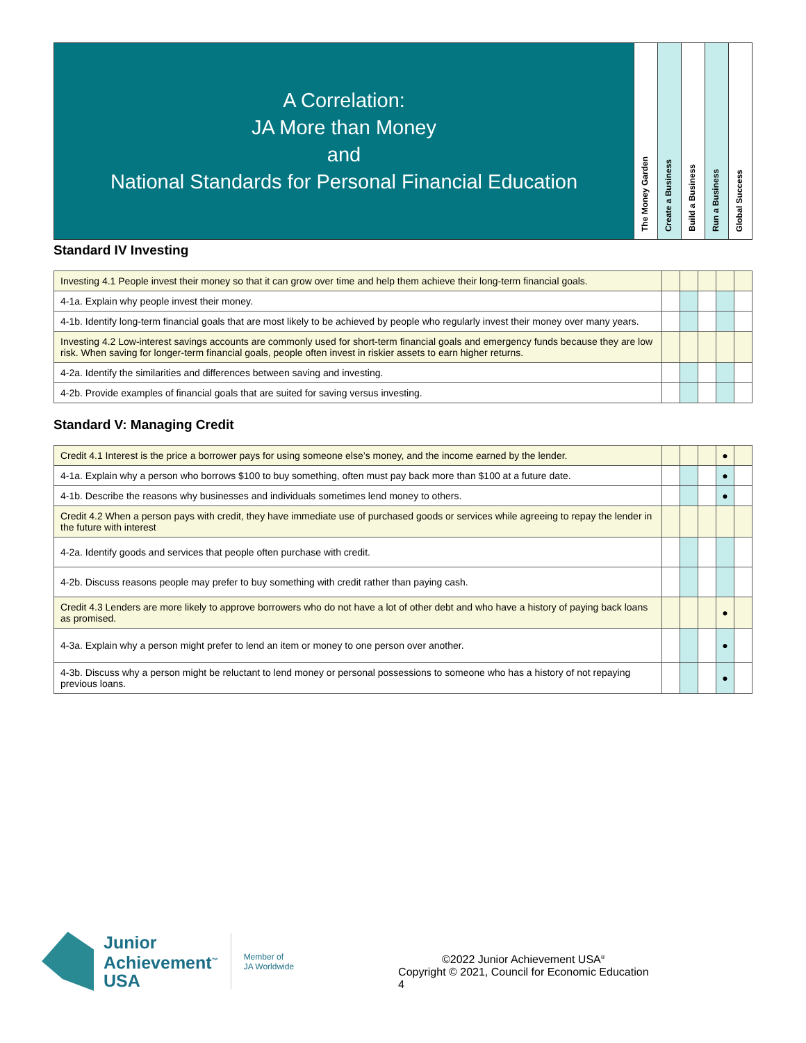| A Correlation: JA More than Money and National Standards for Personal Financial Education | The Money Garden | Create a Business | Build a Business | Run a Business | Global Success |
Standard IV Investing
| Investing 4.1 People invest their money so that it can grow over time and help them achieve their long-term financial goals. | | | | | |
| 4-1a. Explain why people invest their money. | | | | | |
| 4-1b. Identify long-term financial goals that are most likely to be achieved by people who regularly invest their money over many years. | | | | | |
| Investing 4.2 Low-interest savings accounts are commonly used for short-term financial goals and emergency funds because they are low risk. When saving for longer-term financial goals, people often invest in riskier assets to earn higher returns. | | | | | |
| 4-2a. Identify the similarities and differences between saving and investing. | | | | | |
| 4-2b. Provide examples of financial goals that are suited for saving versus investing. | | | | | |
Standard V: Managing Credit
| Credit 4.1 Interest is the price a borrower pays for using someone else’s money, and the income earned by the lender. | | | | ● | |
| 4-1a. Explain why a person who borrows $100 to buy something, often must pay back more than $100 at a future date. | | | | ● | |
| 4-1b. Describe the reasons why businesses and individuals sometimes lend money to others. | | | | ● | |
| Credit 4.2 When a person pays with credit, they have immediate use of purchased goods or services while agreeing to repay the lender in the future with interest | | | | | |
| 4-2a. Identify goods and services that people often purchase with credit. | | | | | |
| 4-2b. Discuss reasons people may prefer to buy something with credit rather than paying cash. | | | | | |
| Credit 4.3 Lenders are more likely to approve borrowers who do not have a lot of other debt and who have a history of paying back loans as promised. | | | | ● | |
| 4-3a. Explain why a person might prefer to lend an item or money to one person over another. | | | | ● | |
| 4-3b. Discuss why a person might be reluctant to lend money or personal possessions to someone who has a history of not repaying previous loans. | | | | ● | |
Junior
Achievement<sup>™</sup>
USA
Member of
JA Worldwide
©2022 Junior Achievement USA<sup>®</sup>
Copyright © 2021, Council for Economic Education
4